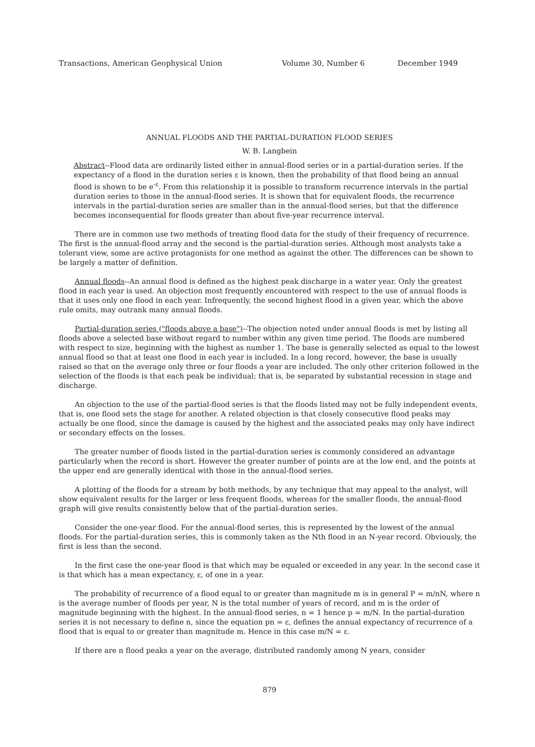Transactions, American Geophysical Union Volume 30, Number 6 December 1949
ANNUAL FLOODS AND THE PARTIAL-DURATION FLOOD SERIES
W. B. Langbein
Abstract--Flood data are ordinarily listed either in annual-flood series or in a partial-duration series. If the expectancy of a flood in the duration series ε is known, then the probability of that flood being an annual flood is shown to be e<sup>-ε</sup>. From this relationship it is possible to transform recurrence intervals in the partial duration series to those in the annual-flood series. It is shown that for equivalent floods, the recurrence intervals in the partial-duration series are smaller than in the annual-flood series, but that the difference becomes inconsequential for floods greater than about five-year recurrence interval.
There are in common use two methods of treating flood data for the study of their frequency of recurrence. The first is the annual-flood array and the second is the partial-duration series. Although most analysts take a tolerant view, some are active protagonists for one method as against the other. The differences can be shown to be largely a matter of definition.
Annual floods--An annual flood is defined as the highest peak discharge in a water year. Only the greatest flood in each year is used. An objection most frequently encountered with respect to the use of annual floods is that it uses only one flood in each year. Infrequently, the second highest flood in a given year, which the above rule omits, may outrank many annual floods.
Partial-duration series ("floods above a base")--The objection noted under annual floods is met by listing all floods above a selected base without regard to number within any given time period. The floods are numbered with respect to size, beginning with the highest as number 1. The base is generally selected as equal to the lowest annual flood so that at least one flood in each year is included. In a long record, however, the base is usually raised so that on the average only three or four floods a year are included. The only other criterion followed in the selection of the floods is that each peak be individual; that is, be separated by substantial recession in stage and discharge.
An objection to the use of the partial-flood series is that the floods listed may not be fully independent events, that is, one flood sets the stage for another. A related objection is that closely consecutive flood peaks may actually be one flood, since the damage is caused by the highest and the associated peaks may only have indirect or secondary effects on the losses.
The greater number of floods listed in the partial-duration series is commonly considered an advantage particularly when the record is short. However the greater number of points are at the low end, and the points at the upper end are generally identical with those in the annual-flood series.
A plotting of the floods for a stream by both methods, by any technique that may appeal to the analyst, will show equivalent results for the larger or less frequent floods, whereas for the smaller floods, the annual-flood graph will give results consistently below that of the partial-duration series.
Consider the one-year flood. For the annual-flood series, this is represented by the lowest of the annual floods. For the partial-duration series, this is commonly taken as the Nth flood in an N-year record. Obviously, the first is less than the second.
In the first case the one-year flood is that which may be equaled or exceeded in any year. In the second case it is that which has a mean expectancy, ε, of one in a year.
The probability of recurrence of a flood equal to or greater than magnitude m is in general P = m/nN, where n is the average number of floods per year, N is the total number of years of record, and m is the order of magnitude beginning with the highest. In the annual-flood series, n = 1 hence p = m/N. In the partial-duration series it is not necessary to define n, since the equation pn = ε, defines the annual expectancy of recurrence of a flood that is equal to or greater than magnitude m. Hence in this case m/N = ε.
If there are n flood peaks a year on the average, distributed randomly among N years, consider
879